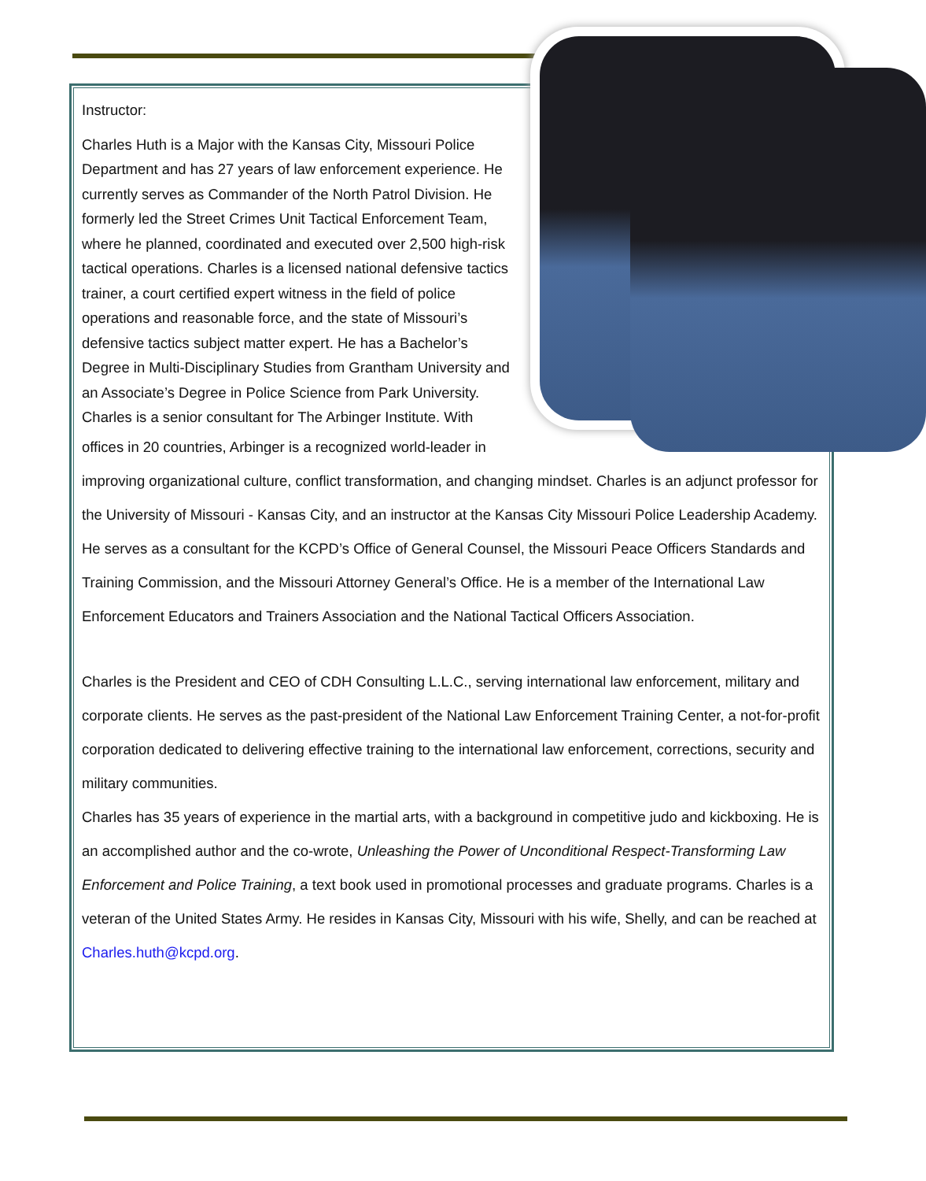Instructor:
Charles Huth is a Major with the Kansas City, Missouri Police Department and has 27 years of law enforcement experience. He currently serves as Commander of the North Patrol Division. He formerly led the Street Crimes Unit Tactical Enforcement Team, where he planned, coordinated and executed over 2,500 high-risk tactical operations. Charles is a licensed national defensive tactics trainer, a court certified expert witness in the field of police operations and reasonable force, and the state of Missouri’s defensive tactics subject matter expert. He has a Bachelor’s Degree in Multi-Disciplinary Studies from Grantham University and an Associate’s Degree in Police Science from Park University. Charles is a senior consultant for The Arbinger Institute. With offices in 20 countries, Arbinger is a recognized world-leader in improving organizational culture, conflict transformation, and changing mindset. Charles is an adjunct professor for the University of Missouri - Kansas City, and an instructor at the Kansas City Missouri Police Leadership Academy. He serves as a consultant for the KCPD’s Office of General Counsel, the Missouri Peace Officers Standards and Training Commission, and the Missouri Attorney General’s Office. He is a member of the International Law Enforcement Educators and Trainers Association and the National Tactical Officers Association.
Charles is the President and CEO of CDH Consulting L.L.C., serving international law enforcement, military and corporate clients. He serves as the past-president of the National Law Enforcement Training Center, a not-for-profit corporation dedicated to delivering effective training to the international law enforcement, corrections, security and military communities.
Charles has 35 years of experience in the martial arts, with a background in competitive judo and kickboxing. He is an accomplished author and the co-wrote, Unleashing the Power of Unconditional Respect-Transforming Law Enforcement and Police Training, a text book used in promotional processes and graduate programs. Charles is a veteran of the United States Army. He resides in Kansas City, Missouri with his wife, Shelly, and can be reached at Charles.huth@kcpd.org.